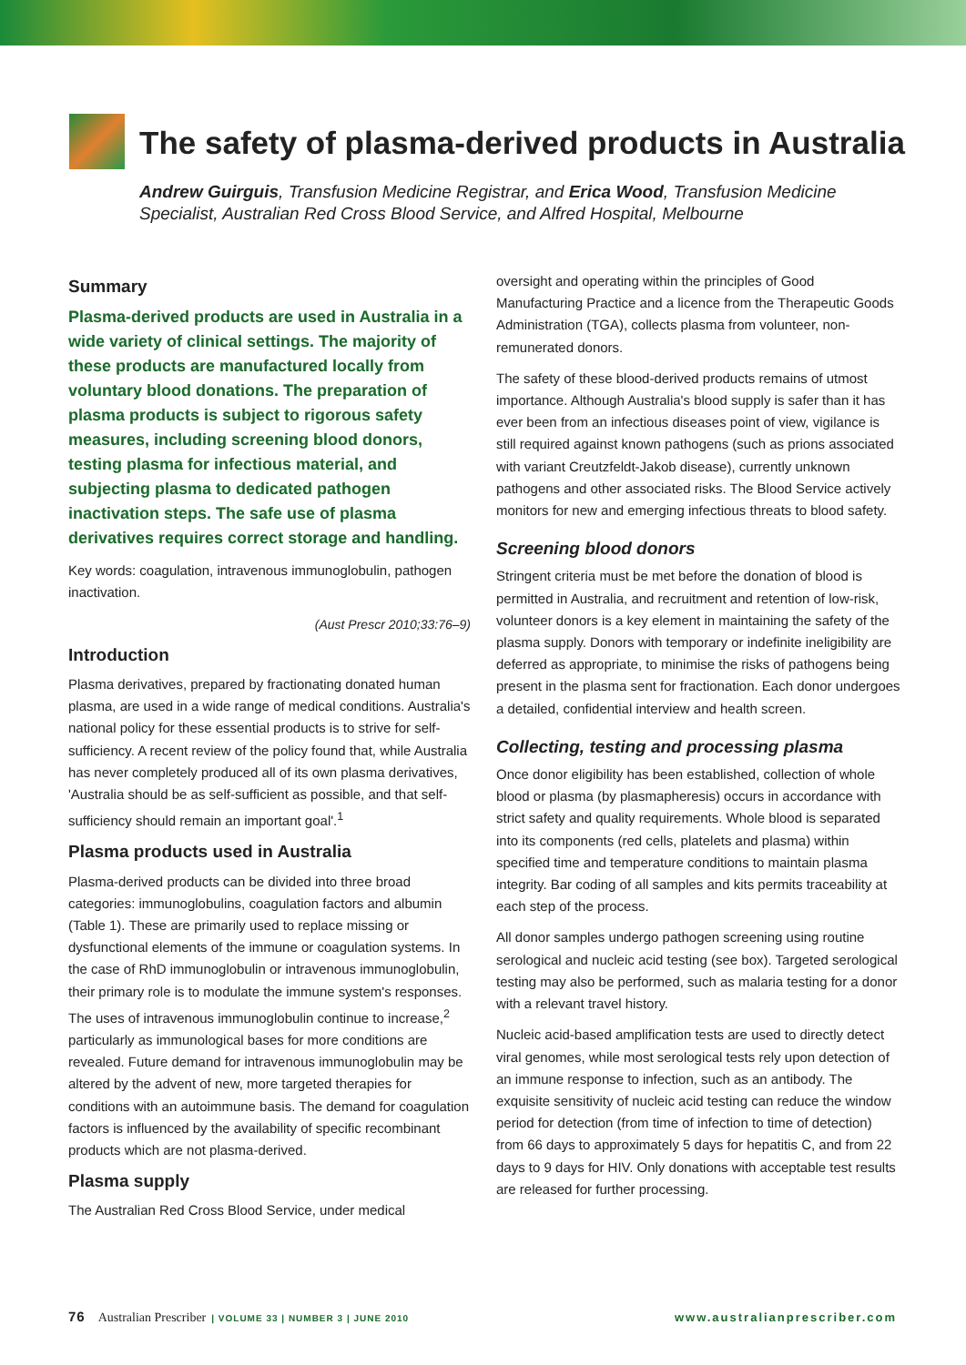The safety of plasma-derived products in Australia
Andrew Guirguis, Transfusion Medicine Registrar, and Erica Wood, Transfusion Medicine Specialist, Australian Red Cross Blood Service, and Alfred Hospital, Melbourne
Summary
Plasma-derived products are used in Australia in a wide variety of clinical settings. The majority of these products are manufactured locally from voluntary blood donations. The preparation of plasma products is subject to rigorous safety measures, including screening blood donors, testing plasma for infectious material, and subjecting plasma to dedicated pathogen inactivation steps. The safe use of plasma derivatives requires correct storage and handling.
Key words: coagulation, intravenous immunoglobulin, pathogen inactivation.
(Aust Prescr 2010;33:76–9)
Introduction
Plasma derivatives, prepared by fractionating donated human plasma, are used in a wide range of medical conditions. Australia's national policy for these essential products is to strive for self-sufficiency. A recent review of the policy found that, while Australia has never completely produced all of its own plasma derivatives, 'Australia should be as self-sufficient as possible, and that self-sufficiency should remain an important goal'.<sup>1</sup>
Plasma products used in Australia
Plasma-derived products can be divided into three broad categories: immunoglobulins, coagulation factors and albumin (Table 1). These are primarily used to replace missing or dysfunctional elements of the immune or coagulation systems. In the case of RhD immunoglobulin or intravenous immunoglobulin, their primary role is to modulate the immune system's responses. The uses of intravenous immunoglobulin continue to increase,<sup>2</sup> particularly as immunological bases for more conditions are revealed. Future demand for intravenous immunoglobulin may be altered by the advent of new, more targeted therapies for conditions with an autoimmune basis. The demand for coagulation factors is influenced by the availability of specific recombinant products which are not plasma-derived.
Plasma supply
The Australian Red Cross Blood Service, under medical
oversight and operating within the principles of Good Manufacturing Practice and a licence from the Therapeutic Goods Administration (TGA), collects plasma from volunteer, non-remunerated donors.
The safety of these blood-derived products remains of utmost importance. Although Australia's blood supply is safer than it has ever been from an infectious diseases point of view, vigilance is still required against known pathogens (such as prions associated with variant Creutzfeldt-Jakob disease), currently unknown pathogens and other associated risks. The Blood Service actively monitors for new and emerging infectious threats to blood safety.
Screening blood donors
Stringent criteria must be met before the donation of blood is permitted in Australia, and recruitment and retention of low-risk, volunteer donors is a key element in maintaining the safety of the plasma supply. Donors with temporary or indefinite ineligibility are deferred as appropriate, to minimise the risks of pathogens being present in the plasma sent for fractionation. Each donor undergoes a detailed, confidential interview and health screen.
Collecting, testing and processing plasma
Once donor eligibility has been established, collection of whole blood or plasma (by plasmapheresis) occurs in accordance with strict safety and quality requirements. Whole blood is separated into its components (red cells, platelets and plasma) within specified time and temperature conditions to maintain plasma integrity. Bar coding of all samples and kits permits traceability at each step of the process.
All donor samples undergo pathogen screening using routine serological and nucleic acid testing (see box). Targeted serological testing may also be performed, such as malaria testing for a donor with a relevant travel history.
Nucleic acid-based amplification tests are used to directly detect viral genomes, while most serological tests rely upon detection of an immune response to infection, such as an antibody. The exquisite sensitivity of nucleic acid testing can reduce the window period for detection (from time of infection to time of detection) from 66 days to approximately 5 days for hepatitis C, and from 22 days to 9 days for HIV. Only donations with acceptable test results are released for further processing.
76 Australian Prescriber | VOLUME 33 | NUMBER 3 | JUNE 2010 www.australianprescriber.com